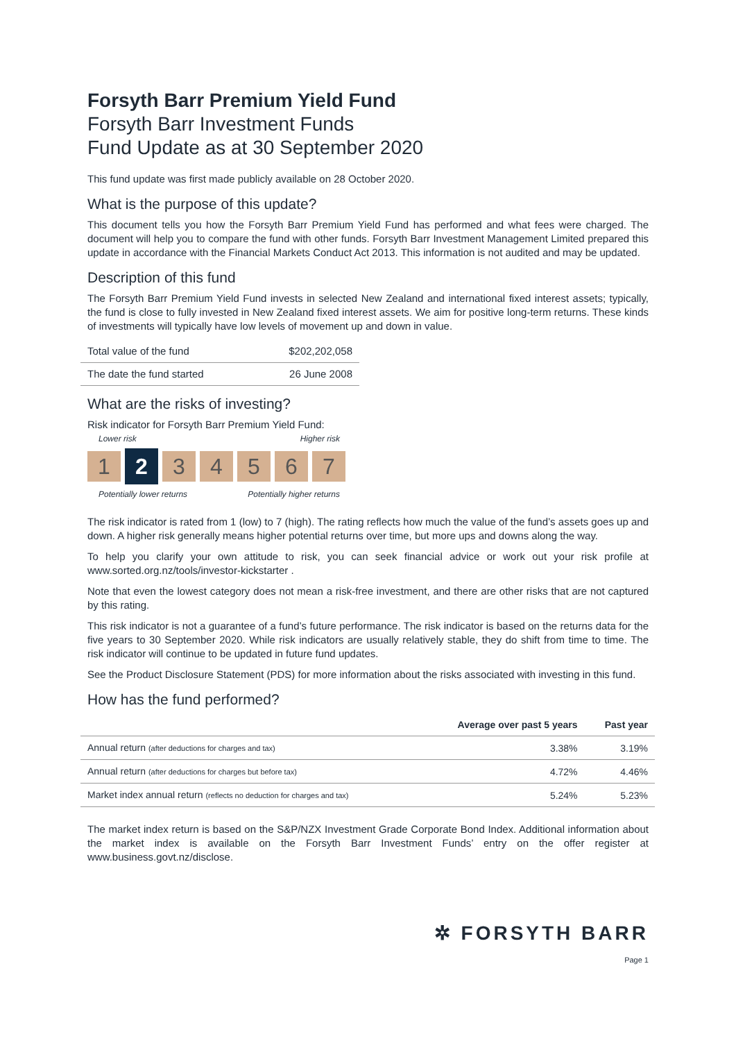Forsyth Barr Premium Yield Fund
Forsyth Barr Investment Funds
Fund Update as at 30 September 2020
This fund update was first made publicly available on 28 October 2020.
What is the purpose of this update?
This document tells you how the Forsyth Barr Premium Yield Fund has performed and what fees were charged. The document will help you to compare the fund with other funds. Forsyth Barr Investment Management Limited prepared this update in accordance with the Financial Markets Conduct Act 2013. This information is not audited and may be updated.
Description of this fund
The Forsyth Barr Premium Yield Fund invests in selected New Zealand and international fixed interest assets; typically, the fund is close to fully invested in New Zealand fixed interest assets. We aim for positive long-term returns. These kinds of investments will typically have low levels of movement up and down in value.
| Total value of the fund | $202,202,058 |
| The date the fund started | 26 June 2008 |
What are the risks of investing?
Risk indicator for Forsyth Barr Premium Yield Fund:
Lower risk Higher risk
1
2
3 4 5 6 7
Potentially lower returns Potentially higher returns
The risk indicator is rated from 1 (low) to 7 (high). The rating reflects how much the value of the fund’s assets goes up and down. A higher risk generally means higher potential returns over time, but more ups and downs along the way.
To help you clarify your own attitude to risk, you can seek financial advice or work out your risk profile at www.sorted.org.nz/tools/investor-kickstarter .
Note that even the lowest category does not mean a risk-free investment, and there are other risks that are not captured by this rating.
This risk indicator is not a guarantee of a fund’s future performance. The risk indicator is based on the returns data for the five years to 30 September 2020. While risk indicators are usually relatively stable, they do shift from time to time. The risk indicator will continue to be updated in future fund updates.
See the Product Disclosure Statement (PDS) for more information about the risks associated with investing in this fund.
How has the fund performed?
| | Average over past 5 years | Past year |
| --- | --- | --- |
| Annual return (after deductions for charges and tax) | 3.38% | 3.19% |
| Annual return (after deductions for charges but before tax) | 4.72% | 4.46% |
| Market index annual return (reflects no deduction for charges and tax) | 5.24% | 5.23% |
The market index return is based on the S&P/NZX Investment Grade Corporate Bond Index. Additional information about the market index is available on the Forsyth Barr Investment Funds’ entry on the offer register at www.business.govt.nz/disclose.
✲ FORSYTH BARR
Page 1